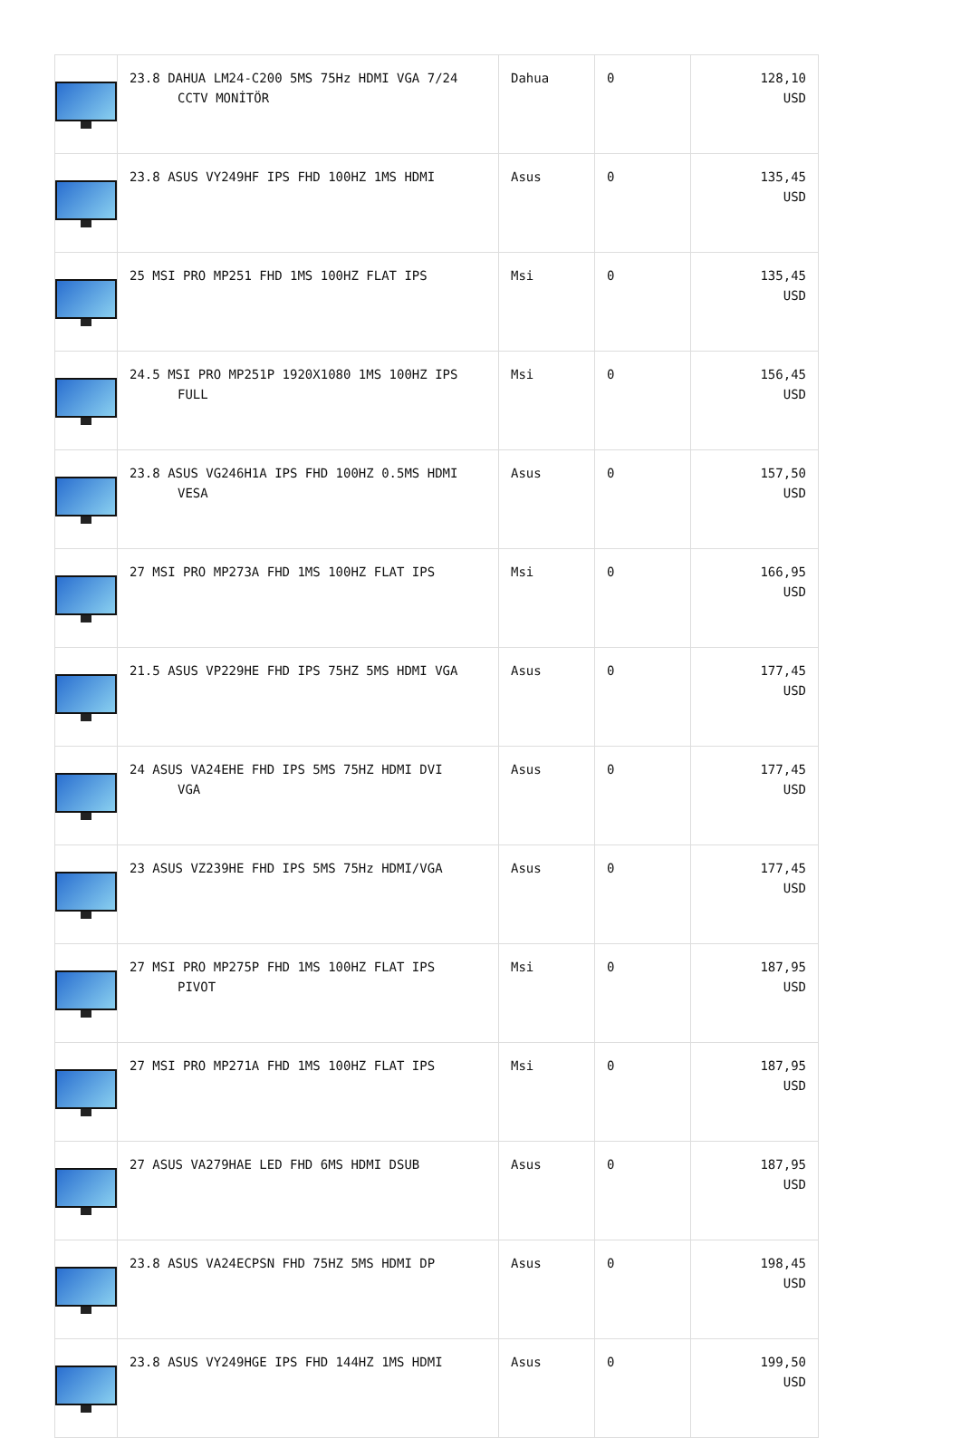| | 23.8 DAHUA LM24-C200 5MS 75Hz HDMI VGA 7/24 CCTV MONİTÖR | Dahua | 0 | 128,10 USD |
| | 23.8 ASUS VY249HF IPS FHD 100HZ 1MS HDMI | Asus | 0 | 135,45 USD |
| | 25 MSI PRO MP251 FHD 1MS 100HZ FLAT IPS | Msi | 0 | 135,45 USD |
| | 24.5 MSI PRO MP251P 1920X1080 1MS 100HZ IPS FULL | Msi | 0 | 156,45 USD |
| | 23.8 ASUS VG246H1A IPS FHD 100HZ 0.5MS HDMI VESA | Asus | 0 | 157,50 USD |
| | 27 MSI PRO MP273A FHD 1MS 100HZ FLAT IPS | Msi | 0 | 166,95 USD |
| | 21.5 ASUS VP229HE FHD IPS 75HZ 5MS HDMI VGA | Asus | 0 | 177,45 USD |
| | 24 ASUS VA24EHE FHD IPS 5MS 75HZ HDMI DVI VGA | Asus | 0 | 177,45 USD |
| | 23 ASUS VZ239HE FHD IPS 5MS 75Hz HDMI/VGA | Asus | 0 | 177,45 USD |
| | 27 MSI PRO MP275P FHD 1MS 100HZ FLAT IPS PIVOT | Msi | 0 | 187,95 USD |
| | 27 MSI PRO MP271A FHD 1MS 100HZ FLAT IPS | Msi | 0 | 187,95 USD |
| | 27 ASUS VA279HAE LED FHD 6MS HDMI DSUB | Asus | 0 | 187,95 USD |
| | 23.8 ASUS VA24ECPSN FHD 75HZ 5MS HDMI DP | Asus | 0 | 198,45 USD |
| | 23.8 ASUS VY249HGE IPS FHD 144HZ 1MS HDMI | Asus | 0 | 199,50 USD |